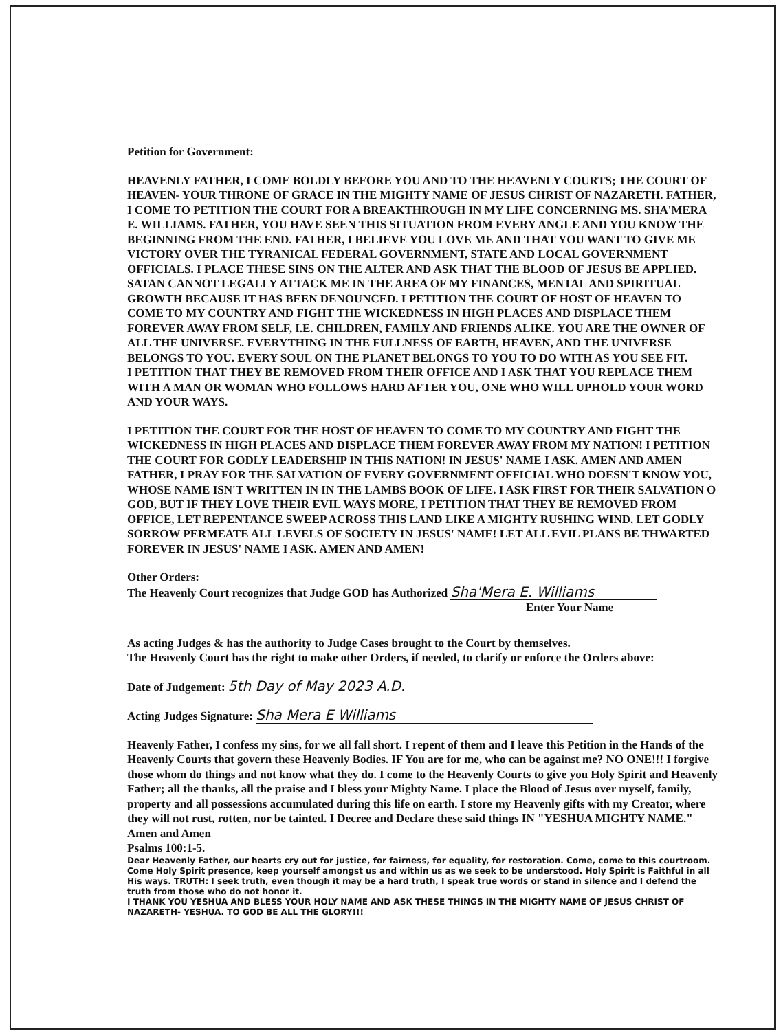Petition for Government:
HEAVENLY FATHER, I COME BOLDLY BEFORE YOU AND TO THE HEAVENLY COURTS; THE COURT OF HEAVEN- YOUR THRONE OF GRACE IN THE MIGHTY NAME OF JESUS CHRIST OF NAZARETH. FATHER, I COME TO PETITION THE COURT FOR A BREAKTHROUGH IN MY LIFE CONCERNING MS. SHA'MERA E. WILLIAMS. FATHER, YOU HAVE SEEN THIS SITUATION FROM EVERY ANGLE AND YOU KNOW THE BEGINNING FROM THE END. FATHER, I BELIEVE YOU LOVE ME AND THAT YOU WANT TO GIVE ME VICTORY OVER THE TYRANICAL FEDERAL GOVERNMENT, STATE AND LOCAL GOVERNMENT OFFICIALS. I PLACE THESE SINS ON THE ALTER AND ASK THAT THE BLOOD OF JESUS BE APPLIED. SATAN CANNOT LEGALLY ATTACK ME IN THE AREA OF MY FINANCES, MENTAL AND SPIRITUAL GROWTH BECAUSE IT HAS BEEN DENOUNCED. I PETITION THE COURT OF HOST OF HEAVEN TO COME TO MY COUNTRY AND FIGHT THE WICKEDNESS IN HIGH PLACES AND DISPLACE THEM FOREVER AWAY FROM SELF, I.E. CHILDREN, FAMILY AND FRIENDS ALIKE. YOU ARE THE OWNER OF ALL THE UNIVERSE. EVERYTHING IN THE FULLNESS OF EARTH, HEAVEN, AND THE UNIVERSE BELONGS TO YOU. EVERY SOUL ON THE PLANET BELONGS TO YOU TO DO WITH AS YOU SEE FIT.
I PETITION THAT THEY BE REMOVED FROM THEIR OFFICE AND I ASK THAT YOU REPLACE THEM WITH A MAN OR WOMAN WHO FOLLOWS HARD AFTER YOU, ONE WHO WILL UPHOLD YOUR WORD AND YOUR WAYS.
I PETITION THE COURT FOR THE HOST OF HEAVEN TO COME TO MY COUNTRY AND FIGHT THE WICKEDNESS IN HIGH PLACES AND DISPLACE THEM FOREVER AWAY FROM MY NATION! I PETITION THE COURT FOR GODLY LEADERSHIP IN THIS NATION! IN JESUS' NAME I ASK. AMEN AND AMEN FATHER, I PRAY FOR THE SALVATION OF EVERY GOVERNMENT OFFICIAL WHO DOESN'T KNOW YOU, WHOSE NAME ISN'T WRITTEN IN IN THE LAMBS BOOK OF LIFE. I ASK FIRST FOR THEIR SALVATION O GOD, BUT IF THEY LOVE THEIR EVIL WAYS MORE, I PETITION THAT THEY BE REMOVED FROM OFFICE, LET REPENTANCE SWEEP ACROSS THIS LAND LIKE A MIGHTY RUSHING WIND. LET GODLY SORROW PERMEATE ALL LEVELS OF SOCIETY IN JESUS' NAME! LET ALL EVIL PLANS BE THWARTED FOREVER IN JESUS' NAME I ASK. AMEN AND AMEN!
Other Orders:
The Heavenly Court recognizes that Judge GOD has Authorized Sha'Mera E. Williams
Enter Your Name
As acting Judges & has the authority to Judge Cases brought to the Court by themselves.
The Heavenly Court has the right to make other Orders, if needed, to clarify or enforce the Orders above:
Date of Judgement: 5th Day of May 2023 A.D.
Acting Judges Signature: Sha Mera E Williams
Heavenly Father, I confess my sins, for we all fall short. I repent of them and I leave this Petition in the Hands of the Heavenly Courts that govern these Heavenly Bodies. IF You are for me, who can be against me? NO ONE!!! I forgive those whom do things and not know what they do. I come to the Heavenly Courts to give you Holy Spirit and Heavenly Father; all the thanks, all the praise and I bless your Mighty Name. I place the Blood of Jesus over myself, family, property and all possessions accumulated during this life on earth. I store my Heavenly gifts with my Creator, where they will not rust, rotten, nor be tainted. I Decree and Declare these said things IN "YESHUA MIGHTY NAME." Amen and Amen
Psalms 100:1-5.
Dear Heavenly Father, our hearts cry out for justice, for fairness, for equality, for restoration. Come, come to this courtroom. Come Holy Spirit presence, keep yourself amongst us and within us as we seek to be understood. Holy Spirit is Faithful in all His ways. TRUTH: I seek truth, even though it may be a hard truth, I speak true words or stand in silence and I defend the truth from those who do not honor it.
I THANK YOU YESHUA AND BLESS YOUR HOLY NAME AND ASK THESE THINGS IN THE MIGHTY NAME OF JESUS CHRIST OF NAZARETH- YESHUA. TO GOD BE ALL THE GLORY!!!